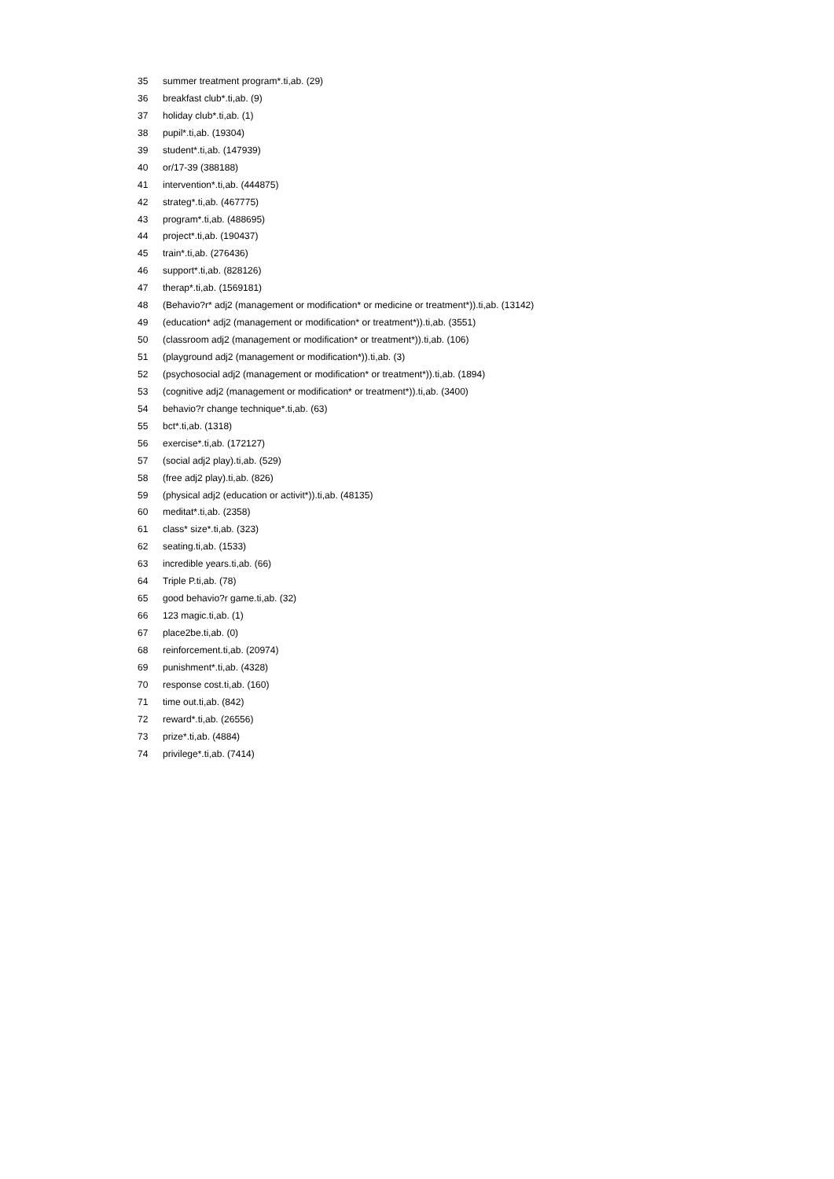35 summer treatment program*.ti,ab. (29)
36 breakfast club*.ti,ab. (9)
37 holiday club*.ti,ab. (1)
38 pupil*.ti,ab. (19304)
39 student*.ti,ab. (147939)
40 or/17-39 (388188)
41 intervention*.ti,ab. (444875)
42 strateg*.ti,ab. (467775)
43 program*.ti,ab. (488695)
44 project*.ti,ab. (190437)
45 train*.ti,ab. (276436)
46 support*.ti,ab. (828126)
47 therap*.ti,ab. (1569181)
48 (Behavio?r* adj2 (management or modification* or medicine or treatment*)).ti,ab. (13142)
49 (education* adj2 (management or modification* or treatment*)).ti,ab. (3551)
50 (classroom adj2 (management or modification* or treatment*)).ti,ab. (106)
51 (playground adj2 (management or modification*)).ti,ab. (3)
52 (psychosocial adj2 (management or modification* or treatment*)).ti,ab. (1894)
53 (cognitive adj2 (management or modification* or treatment*)).ti,ab. (3400)
54 behavio?r change technique*.ti,ab. (63)
55 bct*.ti,ab. (1318)
56 exercise*.ti,ab. (172127)
57 (social adj2 play).ti,ab. (529)
58 (free adj2 play).ti,ab. (826)
59 (physical adj2 (education or activit*)).ti,ab. (48135)
60 meditat*.ti,ab. (2358)
61 class* size*.ti,ab. (323)
62 seating.ti,ab. (1533)
63 incredible years.ti,ab. (66)
64 Triple P.ti,ab. (78)
65 good behavio?r game.ti,ab. (32)
66 123 magic.ti,ab. (1)
67 place2be.ti,ab. (0)
68 reinforcement.ti,ab. (20974)
69 punishment*.ti,ab. (4328)
70 response cost.ti,ab. (160)
71 time out.ti,ab. (842)
72 reward*.ti,ab. (26556)
73 prize*.ti,ab. (4884)
74 privilege*.ti,ab. (7414)